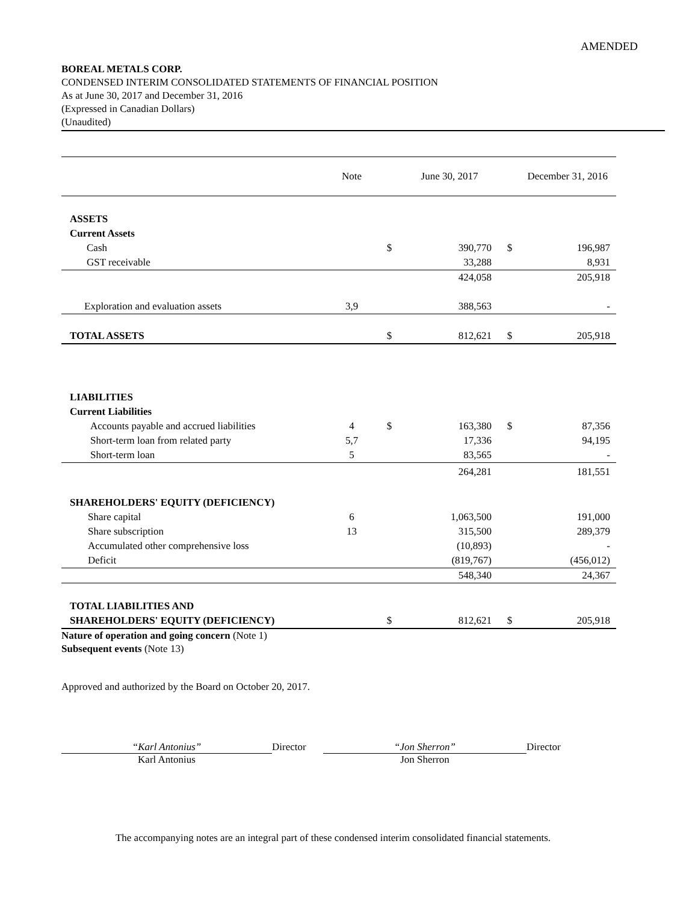AMENDED
BOREAL METALS CORP.
CONDENSED INTERIM CONSOLIDATED STATEMENTS OF FINANCIAL POSITION
As at June 30, 2017 and December 31, 2016
(Expressed in Canadian Dollars)
(Unaudited)
| | Note | | June 30, 2017 | | December 31, 2016 |
| --- | --- | --- | --- | --- | --- |
| ASSETS | | | | | |
| Current Assets | | | | | |
| Cash | | $ | 390,770 | $ | 196,987 |
| GST receivable | | | 33,288 | | 8,931 |
| | | | 424,058 | | 205,918 |
| Exploration and evaluation assets | 3,9 | | 388,563 | | - |
| TOTAL ASSETS | | $ | 812,621 | $ | 205,918 |
| LIABILITIES | | | | | |
| Current Liabilities | | | | | |
| Accounts payable and accrued liabilities | 4 | $ | 163,380 | $ | 87,356 |
| Short-term loan from related party | 5,7 | | 17,336 | | 94,195 |
| Short-term loan | 5 | | 83,565 | | - |
| | | | 264,281 | | 181,551 |
| SHAREHOLDERS' EQUITY (DEFICIENCY) | | | | | |
| Share capital | 6 | | 1,063,500 | | 191,000 |
| Share subscription | 13 | | 315,500 | | 289,379 |
| Accumulated other comprehensive loss | | | (10,893) | | - |
| Deficit | | | (819,767) | | (456,012) |
| | | | 548,340 | | 24,367 |
| TOTAL LIABILITIES AND | | | | | |
| SHAREHOLDERS' EQUITY (DEFICIENCY) | | $ | 812,621 | $ | 205,918 |
Nature of operation and going concern (Note 1)
Subsequent events (Note 13)
Approved and authorized by the Board on October 20, 2017.
“Karl Antonius”
Karl Antonius
Director “Jon Sherron”
Jon Sherron
Director
The accompanying notes are an integral part of these condensed interim consolidated financial statements.